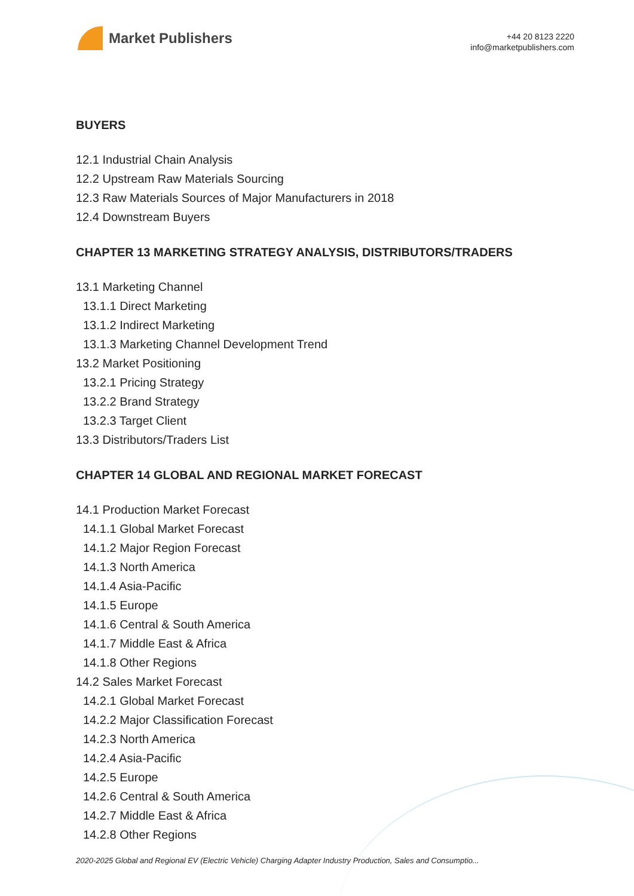Market Publishers
+44 20 8123 2220
info@marketpublishers.com
BUYERS
12.1 Industrial Chain Analysis
12.2 Upstream Raw Materials Sourcing
12.3 Raw Materials Sources of Major Manufacturers in 2018
12.4 Downstream Buyers
CHAPTER 13 MARKETING STRATEGY ANALYSIS, DISTRIBUTORS/TRADERS
13.1 Marketing Channel
13.1.1 Direct Marketing
13.1.2 Indirect Marketing
13.1.3 Marketing Channel Development Trend
13.2 Market Positioning
13.2.1 Pricing Strategy
13.2.2 Brand Strategy
13.2.3 Target Client
13.3 Distributors/Traders List
CHAPTER 14 GLOBAL AND REGIONAL MARKET FORECAST
14.1 Production Market Forecast
14.1.1 Global Market Forecast
14.1.2 Major Region Forecast
14.1.3 North America
14.1.4 Asia-Pacific
14.1.5 Europe
14.1.6 Central & South America
14.1.7 Middle East & Africa
14.1.8 Other Regions
14.2 Sales Market Forecast
14.2.1 Global Market Forecast
14.2.2 Major Classification Forecast
14.2.3 North America
14.2.4 Asia-Pacific
14.2.5 Europe
14.2.6 Central & South America
14.2.7 Middle East & Africa
14.2.8 Other Regions
2020-2025 Global and Regional EV (Electric Vehicle) Charging Adapter Industry Production, Sales and Consumptio...